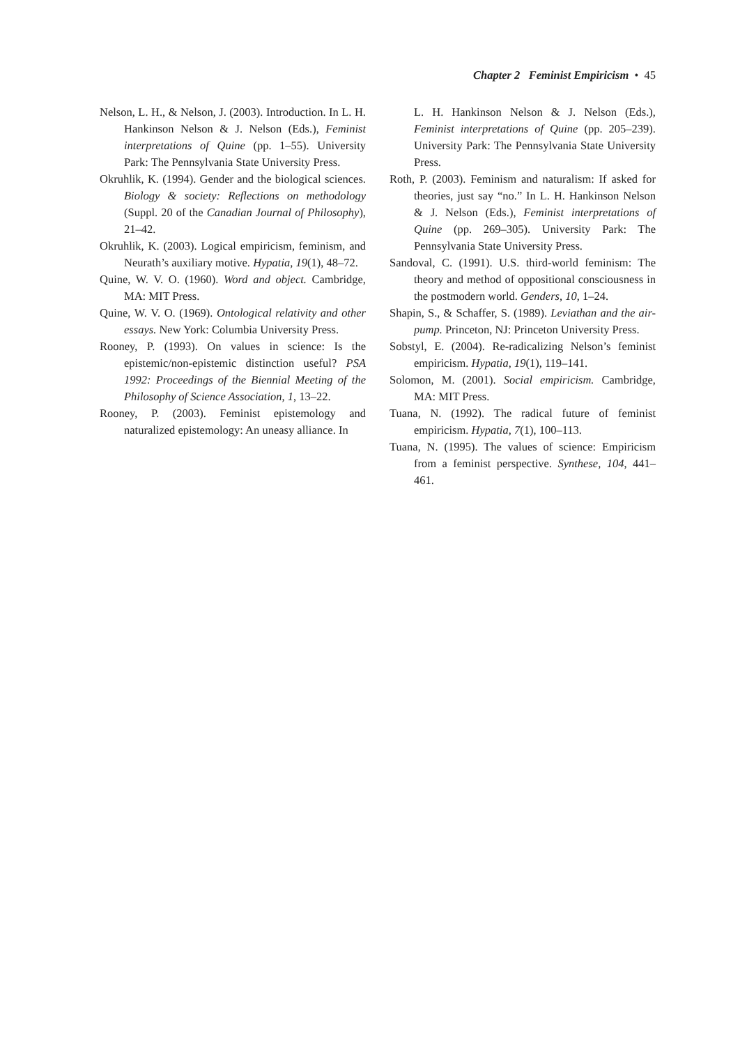Chapter 2 Feminist Empiricism • 45
Nelson, L. H., & Nelson, J. (2003). Introduction. In L. H. Hankinson Nelson & J. Nelson (Eds.), Feminist interpretations of Quine (pp. 1–55). University Park: The Pennsylvania State University Press.
Okruhlik, K. (1994). Gender and the biological sciences. Biology & society: Reflections on methodology (Suppl. 20 of the Canadian Journal of Philosophy), 21–42.
Okruhlik, K. (2003). Logical empiricism, feminism, and Neurath’s auxiliary motive. Hypatia, 19(1), 48–72.
Quine, W. V. O. (1960). Word and object. Cambridge, MA: MIT Press.
Quine, W. V. O. (1969). Ontological relativity and other essays. New York: Columbia University Press.
Rooney, P. (1993). On values in science: Is the epistemic/non-epistemic distinction useful? PSA 1992: Proceedings of the Biennial Meeting of the Philosophy of Science Association, 1, 13–22.
Rooney, P. (2003). Feminist epistemology and naturalized epistemology: An uneasy alliance. In
L. H. Hankinson Nelson & J. Nelson (Eds.), Feminist interpretations of Quine (pp. 205–239). University Park: The Pennsylvania State University Press.
Roth, P. (2003). Feminism and naturalism: If asked for theories, just say “no.” In L. H. Hankinson Nelson & J. Nelson (Eds.), Feminist interpretations of Quine (pp. 269–305). University Park: The Pennsylvania State University Press.
Sandoval, C. (1991). U.S. third-world feminism: The theory and method of oppositional consciousness in the postmodern world. Genders, 10, 1–24.
Shapin, S., & Schaffer, S. (1989). Leviathan and the air-pump. Princeton, NJ: Princeton University Press.
Sobstyl, E. (2004). Re-radicalizing Nelson’s feminist empiricism. Hypatia, 19(1), 119–141.
Solomon, M. (2001). Social empiricism. Cambridge, MA: MIT Press.
Tuana, N. (1992). The radical future of feminist empiricism. Hypatia, 7(1), 100–113.
Tuana, N. (1995). The values of science: Empiricism from a feminist perspective. Synthese, 104, 441–461.